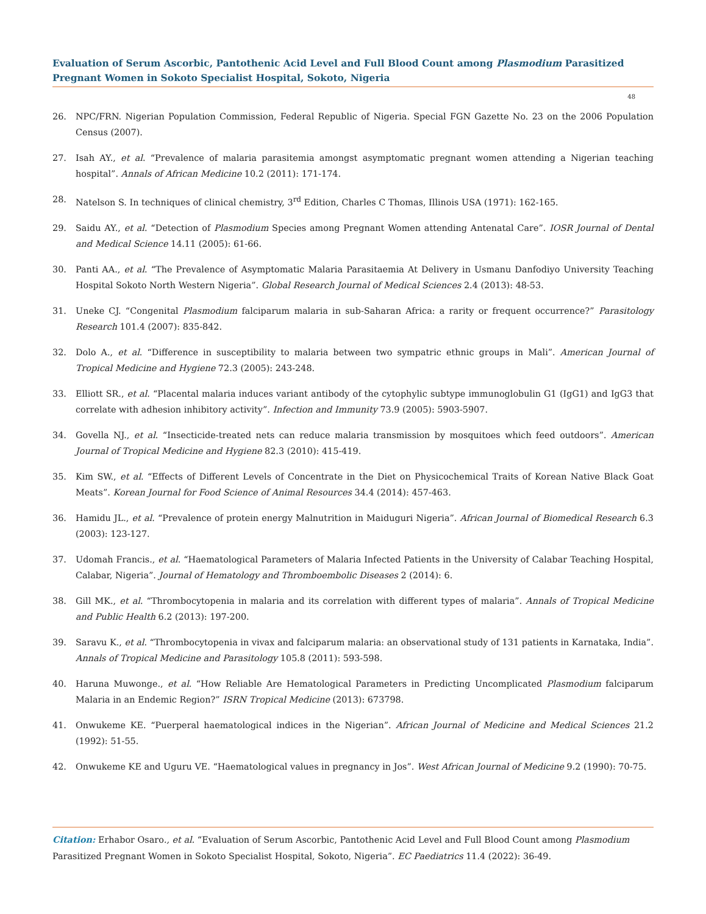Evaluation of Serum Ascorbic, Pantothenic Acid Level and Full Blood Count among Plasmodium Parasitized Pregnant Women in Sokoto Specialist Hospital, Sokoto, Nigeria
48
26. NPC/FRN. Nigerian Population Commission, Federal Republic of Nigeria. Special FGN Gazette No. 23 on the 2006 Population Census (2007).
27. Isah AY., et al. “Prevalence of malaria parasitemia amongst asymptomatic pregnant women attending a Nigerian teaching hospital”. Annals of African Medicine 10.2 (2011): 171-174.
28. Natelson S. In techniques of clinical chemistry, 3<sup>rd</sup> Edition, Charles C Thomas, Illinois USA (1971): 162-165.
29. Saidu AY., et al. “Detection of Plasmodium Species among Pregnant Women attending Antenatal Care”. IOSR Journal of Dental and Medical Science 14.11 (2005): 61-66.
30. Panti AA., et al. “The Prevalence of Asymptomatic Malaria Parasitaemia At Delivery in Usmanu Danfodiyo University Teaching Hospital Sokoto North Western Nigeria”. Global Research Journal of Medical Sciences 2.4 (2013): 48-53.
31. Uneke CJ. “Congenital Plasmodium falciparum malaria in sub-Saharan Africa: a rarity or frequent occurrence?” Parasitology Research 101.4 (2007): 835-842.
32. Dolo A., et al. “Difference in susceptibility to malaria between two sympatric ethnic groups in Mali”. American Journal of Tropical Medicine and Hygiene 72.3 (2005): 243-248.
33. Elliott SR., et al. “Placental malaria induces variant antibody of the cytophylic subtype immunoglobulin G1 (IgG1) and IgG3 that correlate with adhesion inhibitory activity”. Infection and Immunity 73.9 (2005): 5903-5907.
34. Govella NJ., et al. “Insecticide-treated nets can reduce malaria transmission by mosquitoes which feed outdoors”. American Journal of Tropical Medicine and Hygiene 82.3 (2010): 415-419.
35. Kim SW., et al. “Effects of Different Levels of Concentrate in the Diet on Physicochemical Traits of Korean Native Black Goat Meats”. Korean Journal for Food Science of Animal Resources 34.4 (2014): 457-463.
36. Hamidu JL., et al. “Prevalence of protein energy Malnutrition in Maiduguri Nigeria”. African Journal of Biomedical Research 6.3 (2003): 123-127.
37. Udomah Francis., et al. “Haematological Parameters of Malaria Infected Patients in the University of Calabar Teaching Hospital, Calabar, Nigeria”. Journal of Hematology and Thromboembolic Diseases 2 (2014): 6.
38. Gill MK., et al. “Thrombocytopenia in malaria and its correlation with different types of malaria”. Annals of Tropical Medicine and Public Health 6.2 (2013): 197-200.
39. Saravu K., et al. “Thrombocytopenia in vivax and falciparum malaria: an observational study of 131 patients in Karnataka, India”. Annals of Tropical Medicine and Parasitology 105.8 (2011): 593-598.
40. Haruna Muwonge., et al. “How Reliable Are Hematological Parameters in Predicting Uncomplicated Plasmodium falciparum Malaria in an Endemic Region?” ISRN Tropical Medicine (2013): 673798.
41. Onwukeme KE. “Puerperal haematological indices in the Nigerian”. African Journal of Medicine and Medical Sciences 21.2 (1992): 51-55.
42. Onwukeme KE and Uguru VE. “Haematological values in pregnancy in Jos”. West African Journal of Medicine 9.2 (1990): 70-75.
Citation: Erhabor Osaro., et al. “Evaluation of Serum Ascorbic, Pantothenic Acid Level and Full Blood Count among Plasmodium Parasitized Pregnant Women in Sokoto Specialist Hospital, Sokoto, Nigeria”. EC Paediatrics 11.4 (2022): 36-49.